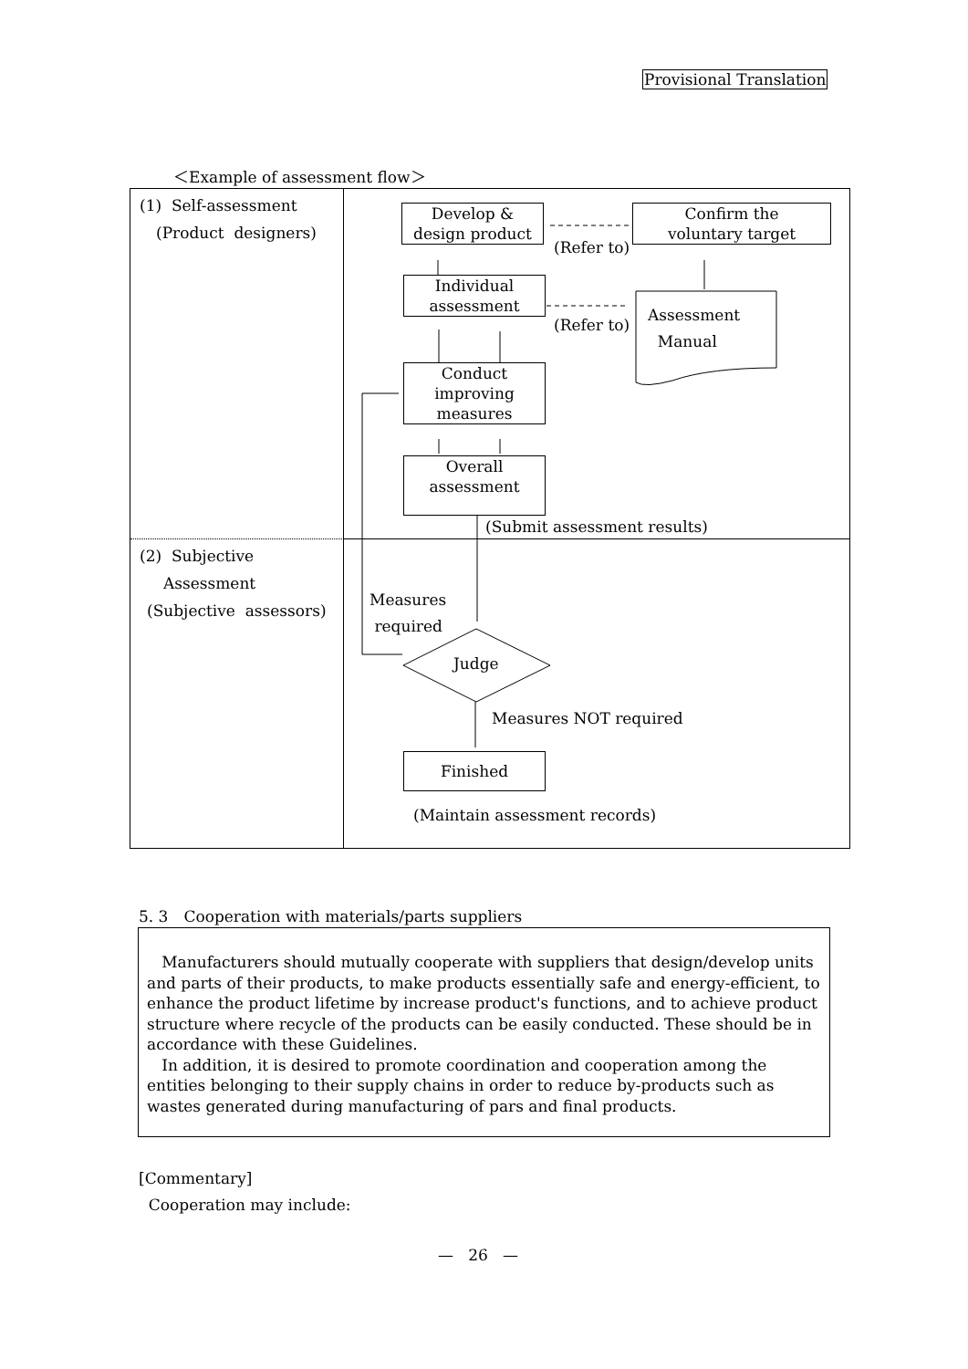Provisional Translation
＜Example of assessment flow＞
(1) Self-assessment
(Product designers)
Develop &
design product
(Refer to)
Confirm the
voluntary target
Individual
assessment
(Refer to)
Assessment
Manual
Conduct
improving
measures
Overall
assessment
(Submit assessment results)
(2) Subjective
Assessment
(Subjective assessors)
Measures
required
Judge
Measures NOT required
Finished
(Maintain assessment records)
5. 3　Cooperation with materials/parts suppliers
Manufacturers should mutually cooperate with suppliers that design/develop units and parts of their products, to make products essentially safe and energy-efficient, to enhance the product lifetime by increase product's functions, and to achieve product structure where recycle of the products can be easily conducted. These should be in accordance with these Guidelines.
In addition, it is desired to promote coordination and cooperation among the entities belonging to their supply chains in order to reduce by-products such as wastes generated during manufacturing of pars and final products.
[Commentary]
Cooperation may include:
— 26 —